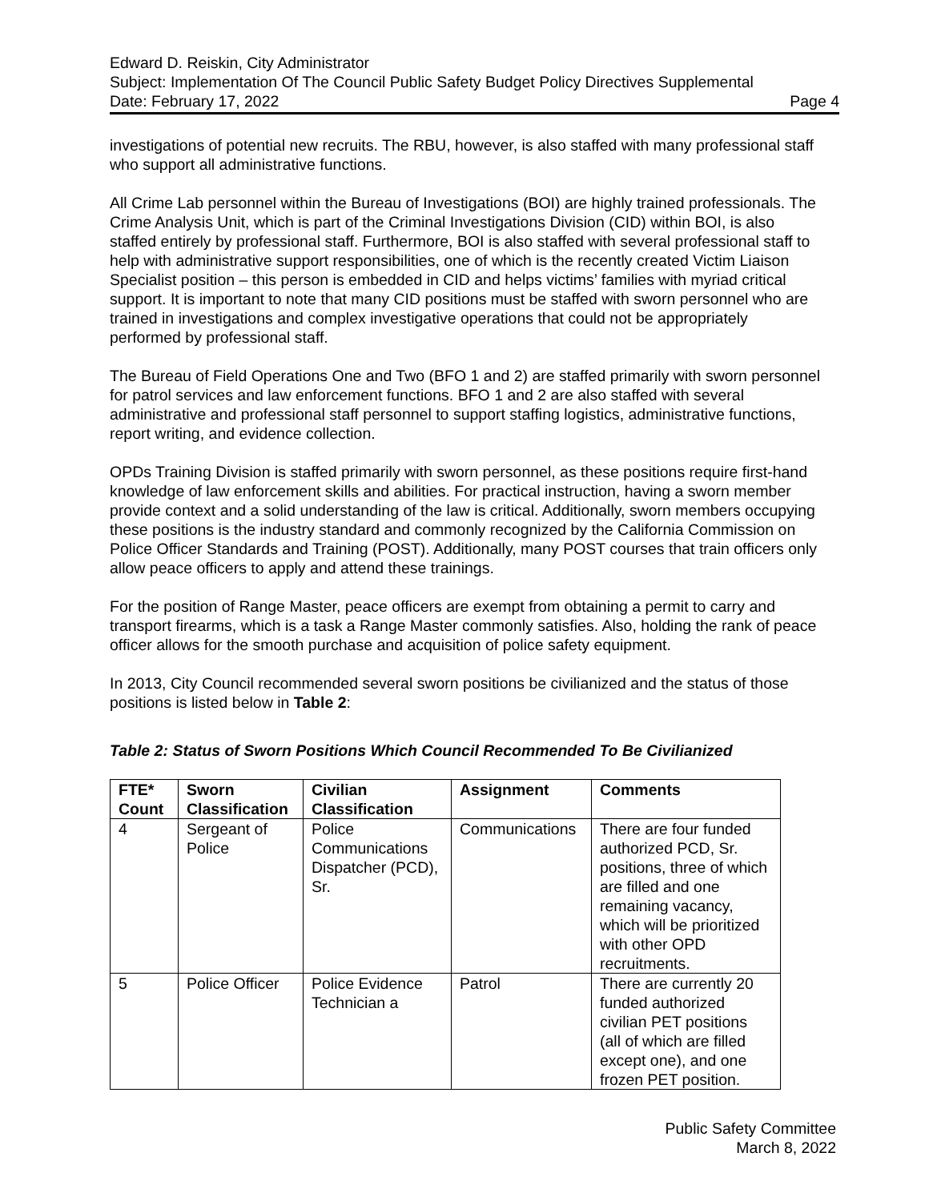Edward D. Reiskin, City Administrator
Subject: Implementation Of The Council Public Safety Budget Policy Directives Supplemental
Date: February 17, 2022 Page 4
investigations of potential new recruits. The RBU, however, is also staffed with many professional staff who support all administrative functions.
All Crime Lab personnel within the Bureau of Investigations (BOI) are highly trained professionals. The Crime Analysis Unit, which is part of the Criminal Investigations Division (CID) within BOI, is also staffed entirely by professional staff. Furthermore, BOI is also staffed with several professional staff to help with administrative support responsibilities, one of which is the recently created Victim Liaison Specialist position – this person is embedded in CID and helps victims’ families with myriad critical support. It is important to note that many CID positions must be staffed with sworn personnel who are trained in investigations and complex investigative operations that could not be appropriately performed by professional staff.
The Bureau of Field Operations One and Two (BFO 1 and 2) are staffed primarily with sworn personnel for patrol services and law enforcement functions. BFO 1 and 2 are also staffed with several administrative and professional staff personnel to support staffing logistics, administrative functions, report writing, and evidence collection.
OPDs Training Division is staffed primarily with sworn personnel, as these positions require first-hand knowledge of law enforcement skills and abilities. For practical instruction, having a sworn member provide context and a solid understanding of the law is critical. Additionally, sworn members occupying these positions is the industry standard and commonly recognized by the California Commission on Police Officer Standards and Training (POST). Additionally, many POST courses that train officers only allow peace officers to apply and attend these trainings.
For the position of Range Master, peace officers are exempt from obtaining a permit to carry and transport firearms, which is a task a Range Master commonly satisfies. Also, holding the rank of peace officer allows for the smooth purchase and acquisition of police safety equipment.
In 2013, City Council recommended several sworn positions be civilianized and the status of those positions is listed below in Table 2:
Table 2: Status of Sworn Positions Which Council Recommended To Be Civilianized
| FTE* Count | Sworn Classification | Civilian Classification | Assignment | Comments |
| --- | --- | --- | --- | --- |
| 4 | Sergeant of Police | Police Communications Dispatcher (PCD), Sr. | Communications | There are four funded authorized PCD, Sr. positions, three of which are filled and one remaining vacancy, which will be prioritized with other OPD recruitments. |
| 5 | Police Officer | Police Evidence Technician a | Patrol | There are currently 20 funded authorized civilian PET positions (all of which are filled except one), and one frozen PET position. |
Public Safety Committee
March 8, 2022